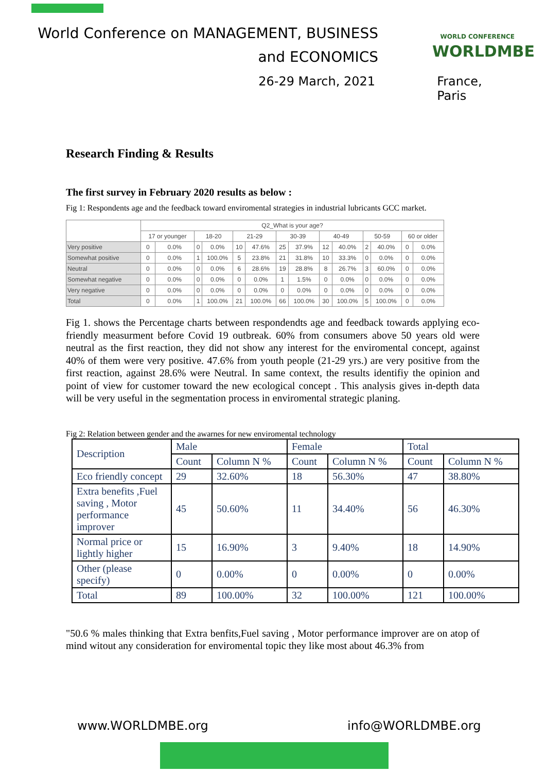World Conference on MANAGEMENT, BUSINESS
and ECONOMICS
26-29 March, 2021 France, Paris
WORLD CONFERENCE
WORLDMBE
Research Finding & Results
The first survey in February 2020 results as below :
Fig 1: Respondents age and the feedback toward enviromental strategies in industrial lubricants GCC market.
| | Q2_What is your age? | | | | | | | | | | | | | |
| | 17 or younger | | 18-20 | | 21-29 | | 30-39 | | 40-49 | | 50-59 | | 60 or older | |
| Very positive | 0 | 0.0% | 0 | 0.0% | 10 | 47.6% | 25 | 37.9% | 12 | 40.0% | 2 | 40.0% | 0 | 0.0% |
| Somewhat positive | 0 | 0.0% | 1 | 100.0% | 5 | 23.8% | 21 | 31.8% | 10 | 33.3% | 0 | 0.0% | 0 | 0.0% |
| Neutral | 0 | 0.0% | 0 | 0.0% | 6 | 28.6% | 19 | 28.8% | 8 | 26.7% | 3 | 60.0% | 0 | 0.0% |
| Somewhat negative | 0 | 0.0% | 0 | 0.0% | 0 | 0.0% | 1 | 1.5% | 0 | 0.0% | 0 | 0.0% | 0 | 0.0% |
| Very negative | 0 | 0.0% | 0 | 0.0% | 0 | 0.0% | 0 | 0.0% | 0 | 0.0% | 0 | 0.0% | 0 | 0.0% |
| Total | 0 | 0.0% | 1 | 100.0% | 21 | 100.0% | 66 | 100.0% | 30 | 100.0% | 5 | 100.0% | 0 | 0.0% |
Fig 1. shows the Percentage charts between respondendts age and feedback towards applying eco-friendly measurment before Covid 19 outbreak. 60% from consumers above 50 years old were neutral as the first reaction, they did not show any interest for the enviromental concept, against 40% of them were very positive. 47.6% from youth people (21-29 yrs.) are very positive from the first reaction, against 28.6% were Neutral. In same context, the results identifiy the opinion and point of view for customer toward the new ecological concept . This analysis gives in-depth data will be very useful in the segmentation process in enviromental strategic planing.
Fig 2: Relation between gender and the awarnes for new enviromental technology
| Description | Male | | Female | | Total | |
| | Count | Column N % | Count | Column N % | Count | Column N % |
| Eco friendly concept | 29 | 32.60% | 18 | 56.30% | 47 | 38.80% |
| Extra benefits ,Fuel saving , Motor performance improver | 45 | 50.60% | 11 | 34.40% | 56 | 46.30% |
| Normal price or lightly higher | 15 | 16.90% | 3 | 9.40% | 18 | 14.90% |
| Other (please specify) | 0 | 0.00% | 0 | 0.00% | 0 | 0.00% |
| Total | 89 | 100.00% | 32 | 100.00% | 121 | 100.00% |
"50.6 % males thinking that Extra benfits,Fuel saving , Motor performance improver are on atop of mind witout any consideration for enviromental topic they like most about 46.3% from
www.WORLDMBE.org info@WORLDMBE.org